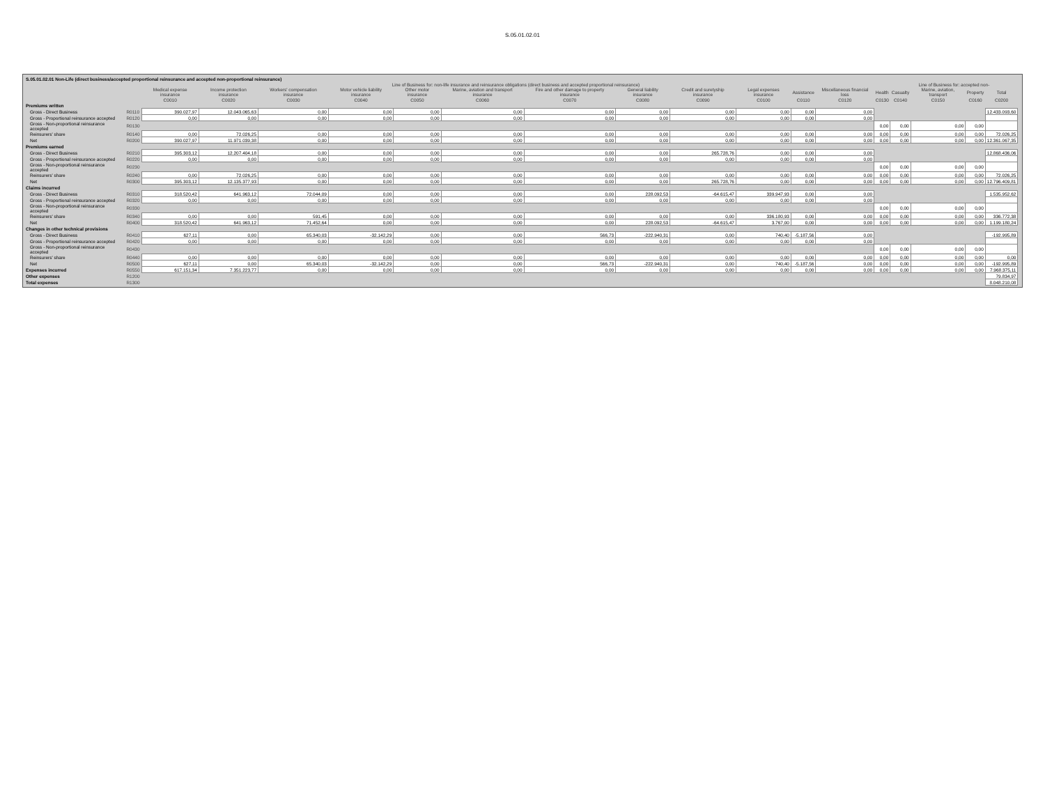S.05.01.02.01
| S.05.01.02.01 Non-Life (direct business/accepted proportional reinsurance and accepted non-proportional reinsurance) | | | | | | | | | | | | | | | | | | | |
| | | Line of Business for: non-life insurance and reinsurance obligations (direct business and accepted proportional reinsurance) | | | | | | | | | | | | | Line of Business for: accepted non- | | | | |
| | | Medical expense insurance | Income protection insurance | Workers' compensation insurance | Motor vehicle liability insurance | Other motor insurance | Marine, aviation and transport insurance | Fire and other damage to property insurance | General liability insurance | Credit and suretyship insurance | Legal expenses insurance | Assistance | Miscellaneous financial loss | Health | Casualty | Marine, aviation, transport | Property | Total | |
| | | C0010 | C0020 | C0030 | C0040 | C0050 | C0060 | C0070 | C0080 | C0090 | C0100 | C0110 | C0120 | C0130 | C0140 | C0150 | C0160 | C0200 | |
| Premiums written | | | | | | | | | | | | | | | | | | | |
| Gross - Direct Business | R0110 | 390.027,97 | 12.043.065,63 | 0,00 | 0,00 | 0,00 | 0,00 | 0,00 | 0,00 | 0,00 | 0,00 | 0,00 | 0,00 | | | | | 12.433.093,60 | |
| Gross - Proportional reinsurance accepted | R0120 | 0,00 | 0,00 | 0,00 | 0,00 | 0,00 | 0,00 | 0,00 | 0,00 | 0,00 | 0,00 | 0,00 | 0,00 | | | | | | |
| Gross - Non-proportional reinsurance accepted | R0130 | | | | | | | | | | | | | 0,00 | 0,00 | 0,00 | 0,00 | | |
| Reinsurers' share | R0140 | 0,00 | 72.026,25 | 0,00 | 0,00 | 0,00 | 0,00 | 0,00 | 0,00 | 0,00 | 0,00 | 0,00 | 0,00 | 0,00 | 0,00 | 0,00 | 0,00 | 72.026,25 | |
| Net | R0200 | 390.027,97 | 11.971.039,38 | 0,00 | 0,00 | 0,00 | 0,00 | 0,00 | 0,00 | 0,00 | 0,00 | 0,00 | 0,00 | 0,00 | 0,00 | 0,00 | 0,00 | 12.361.067,35 | |
| Premiums earned | | | | | | | | | | | | | | | | | | | |
| Gross - Direct Business | R0210 | 395.303,12 | 12.207.404,18 | 0,00 | 0,00 | 0,00 | 0,00 | 0,00 | 0,00 | 265.728,76 | 0,00 | 0,00 | 0,00 | | | | | 12.868.436,06 | |
| Gross - Proportional reinsurance accepted | R0220 | 0,00 | 0,00 | 0,00 | 0,00 | 0,00 | 0,00 | 0,00 | 0,00 | 0,00 | 0,00 | 0,00 | 0,00 | | | | | | |
| Gross - Non-proportional reinsurance accepted | R0230 | | | | | | | | | | | | | 0,00 | 0,00 | 0,00 | 0,00 | | |
| Reinsurers' share | R0240 | 0,00 | 72.026,25 | 0,00 | 0,00 | 0,00 | 0,00 | 0,00 | 0,00 | 0,00 | 0,00 | 0,00 | 0,00 | 0,00 | 0,00 | 0,00 | 0,00 | 72.026,25 | |
| Net | R0300 | 395.303,12 | 12.135.377,93 | 0,00 | 0,00 | 0,00 | 0,00 | 0,00 | 0,00 | 265.728,76 | 0,00 | 0,00 | 0,00 | 0,00 | 0,00 | 0,00 | 0,00 | 12.796.409,81 | |
| Claims incurred | | | | | | | | | | | | | | | | | | | |
| Gross - Direct Business | R0310 | 318.520,42 | 641.963,12 | 72.044,09 | 0,00 | 0,00 | 0,00 | 0,00 | 228.092,53 | -64.615,47 | 339.947,93 | 0,00 | 0,00 | | | | | 1.535.952,62 | |
| Gross - Proportional reinsurance accepted | R0320 | 0,00 | 0,00 | 0,00 | 0,00 | 0,00 | 0,00 | 0,00 | 0,00 | 0,00 | 0,00 | 0,00 | 0,00 | | | | | | |
| Gross - Non-proportional reinsurance accepted | R0330 | | | | | | | | | | | | | 0,00 | 0,00 | 0,00 | 0,00 | | |
| Reinsurers' share | R0340 | 0,00 | 0,00 | 591,45 | 0,00 | 0,00 | 0,00 | 0,00 | 0,00 | 0,00 | 336.180,93 | 0,00 | 0,00 | 0,00 | 0,00 | 0,00 | 0,00 | 336.772,38 | |
| Net | R0400 | 318.520,42 | 641.963,12 | 71.452,64 | 0,00 | 0,00 | 0,00 | 0,00 | 228.092,53 | -64.615,47 | 3.767,00 | 0,00 | 0,00 | 0,00 | 0,00 | 0,00 | 0,00 | 1.199.180,24 | |
| Changes in other technical provisions | | | | | | | | | | | | | | | | | | | |
| Gross - Direct Business | R0410 | 627,11 | 0,00 | 65.340,03 | -32.142,29 | 0,00 | 0,00 | 566,73 | -222.940,31 | 0,00 | 740,40 | -5.187,56 | 0,00 | | | | | -192.995,89 | |
| Gross - Proportional reinsurance accepted | R0420 | 0,00 | 0,00 | 0,00 | 0,00 | 0,00 | 0,00 | 0,00 | 0,00 | 0,00 | 0,00 | 0,00 | 0,00 | | | | | | |
| Gross - Non-proportional reinsurance accepted | R0430 | | | | | | | | | | | | | 0,00 | 0,00 | 0,00 | 0,00 | | |
| Reinsurers' share | R0440 | 0,00 | 0,00 | 0,00 | 0,00 | 0,00 | 0,00 | 0,00 | 0,00 | 0,00 | 0,00 | 0,00 | 0,00 | 0,00 | 0,00 | 0,00 | 0,00 | 0,00 | |
| Net | R0500 | 627,11 | 0,00 | 65.340,03 | -32.142,29 | 0,00 | 0,00 | 566,73 | -222.940,31 | 0,00 | 740,40 | -5.187,56 | 0,00 | 0,00 | 0,00 | 0,00 | 0,00 | -192.995,89 | |
| Expenses incurred | R0550 | 617.151,34 | 7.351.223,77 | 0,00 | 0,00 | 0,00 | 0,00 | 0,00 | 0,00 | 0,00 | 0,00 | 0,00 | 0,00 | 0,00 | 0,00 | 0,00 | 0,00 | 7.968.375,11 | |
| Other expenses | R1200 | | | | | | | | | | | | | | | | | 79.834,97 | |
| Total expenses | R1300 | | | | | | | | | | | | | | | | | 8.048.210,08 | |